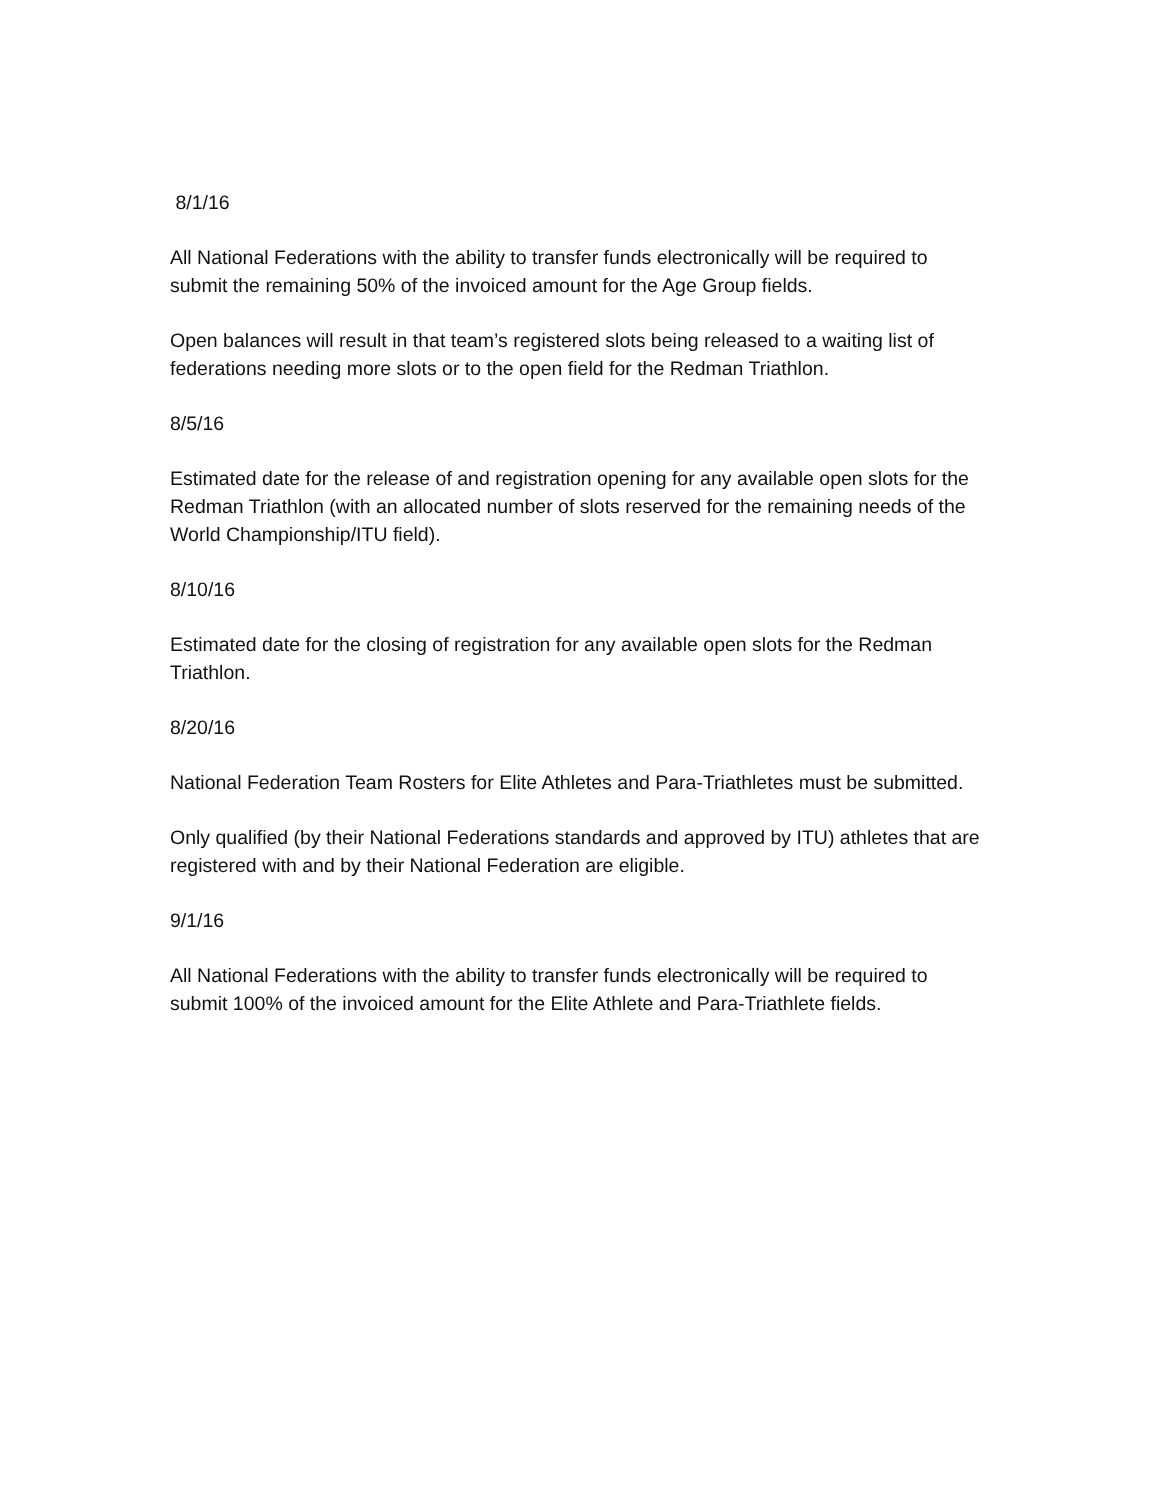8/1/16
All National Federations with the ability to transfer funds electronically will be required to submit the remaining 50% of the invoiced amount for the Age Group fields.
Open balances will result in that team’s registered slots being released to a waiting list of federations needing more slots or to the open field for the Redman Triathlon.
8/5/16
Estimated date for the release of and registration opening for any available open slots for the Redman Triathlon (with an allocated number of slots reserved for the remaining needs of the World Championship/ITU field).
8/10/16
Estimated date for the closing of registration for any available open slots for the Redman Triathlon.
8/20/16
National Federation Team Rosters for Elite Athletes and Para-Triathletes must be submitted.
Only qualified (by their National Federations standards and approved by ITU) athletes that are registered with and by their National Federation are eligible.
9/1/16
All National Federations with the ability to transfer funds electronically will be required to submit 100% of the invoiced amount for the Elite Athlete and Para-Triathlete fields.